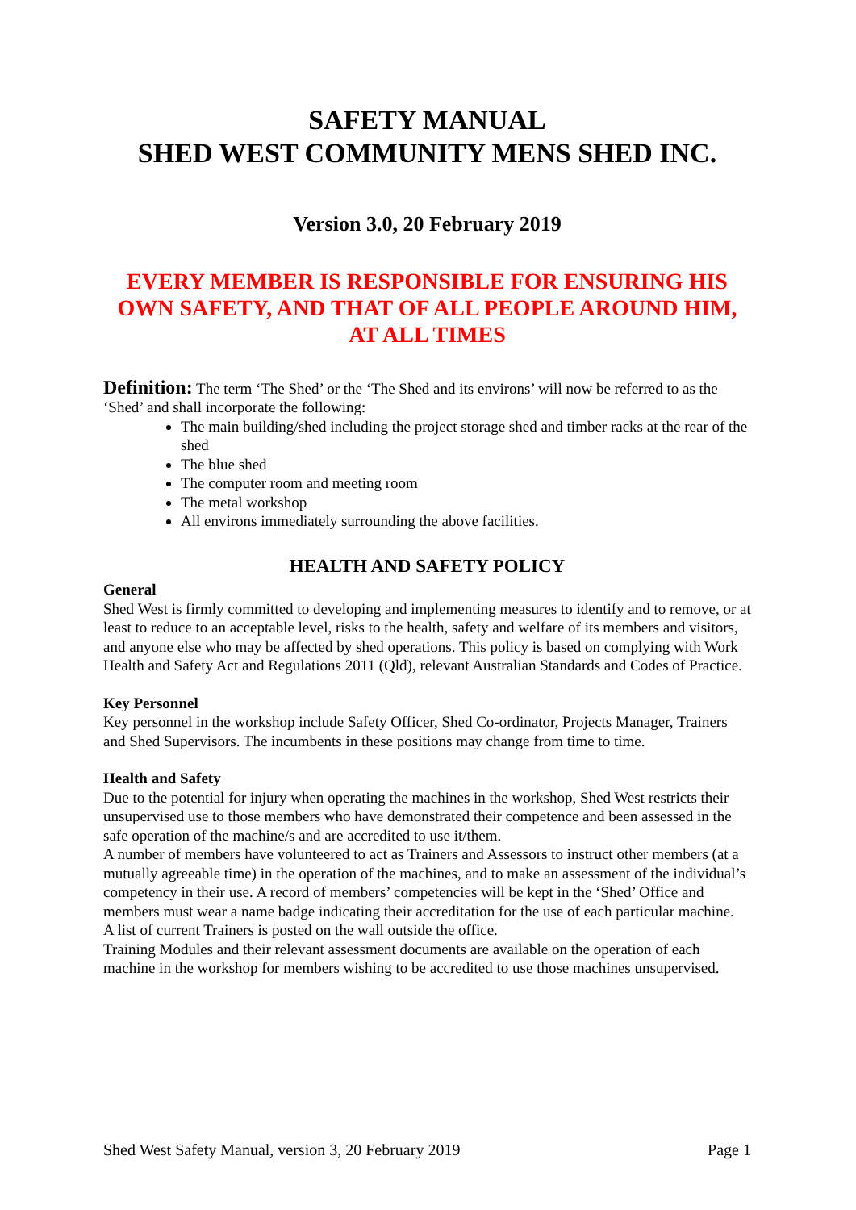SAFETY MANUAL
SHED WEST COMMUNITY MENS SHED INC.
Version 3.0, 20 February 2019
EVERY MEMBER IS RESPONSIBLE FOR ENSURING HIS OWN SAFETY, AND THAT OF ALL PEOPLE AROUND HIM, AT ALL TIMES
Definition: The term ‘The Shed’ or the ‘The Shed and its environs’ will now be referred to as the ‘Shed’ and shall incorporate the following:
The main building/shed including the project storage shed and timber racks at the rear of the shed
The blue shed
The computer room and meeting room
The metal workshop
All environs immediately surrounding the above facilities.
HEALTH AND SAFETY POLICY
General
Shed West is firmly committed to developing and implementing measures to identify and to remove, or at least to reduce to an acceptable level, risks to the health, safety and welfare of its members and visitors, and anyone else who may be affected by shed operations. This policy is based on complying with Work Health and Safety Act and Regulations 2011 (Qld), relevant Australian Standards and Codes of Practice.
Key Personnel
Key personnel in the workshop include Safety Officer, Shed Co-ordinator, Projects Manager, Trainers and Shed Supervisors. The incumbents in these positions may change from time to time.
Health and Safety
Due to the potential for injury when operating the machines in the workshop, Shed West restricts their unsupervised use to those members who have demonstrated their competence and been assessed in the safe operation of the machine/s and are accredited to use it/them.
A number of members have volunteered to act as Trainers and Assessors to instruct other members (at a mutually agreeable time) in the operation of the machines, and to make an assessment of the individual’s competency in their use. A record of members’ competencies will be kept in the ‘Shed’ Office and members must wear a name badge indicating their accreditation for the use of each particular machine.
A list of current Trainers is posted on the wall outside the office.
Training Modules and their relevant assessment documents are available on the operation of each machine in the workshop for members wishing to be accredited to use those machines unsupervised.
Shed West Safety Manual, version 3, 20 February 2019 Page 1